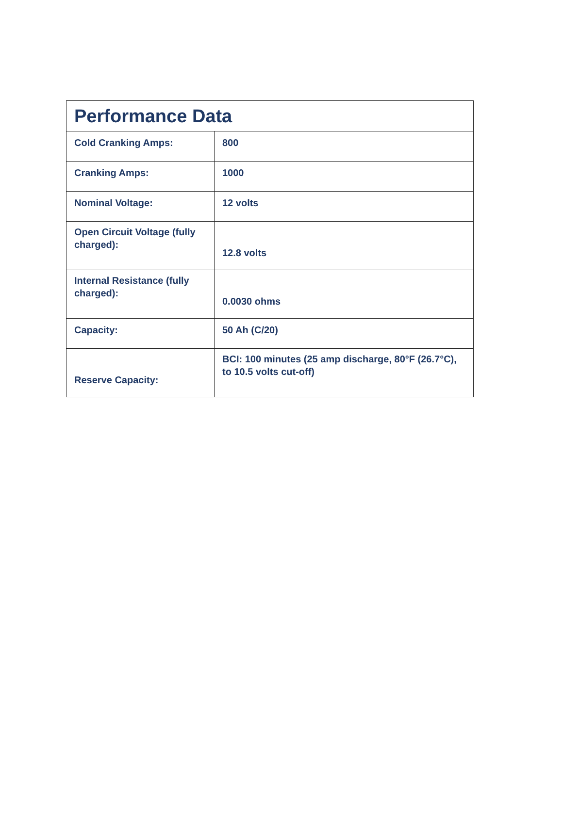| Performance Data | |
| --- | --- |
| Cold Cranking Amps: | 800 |
| Cranking Amps: | 1000 |
| Nominal Voltage: | 12 volts |
| Open Circuit Voltage (fully charged): | 12.8 volts |
| Internal Resistance (fully charged): | 0.0030 ohms |
| Capacity: | 50 Ah (C/20) |
| Reserve Capacity: | BCI: 100 minutes (25 amp discharge, 80°F (26.7°C), to 10.5 volts cut-off) |